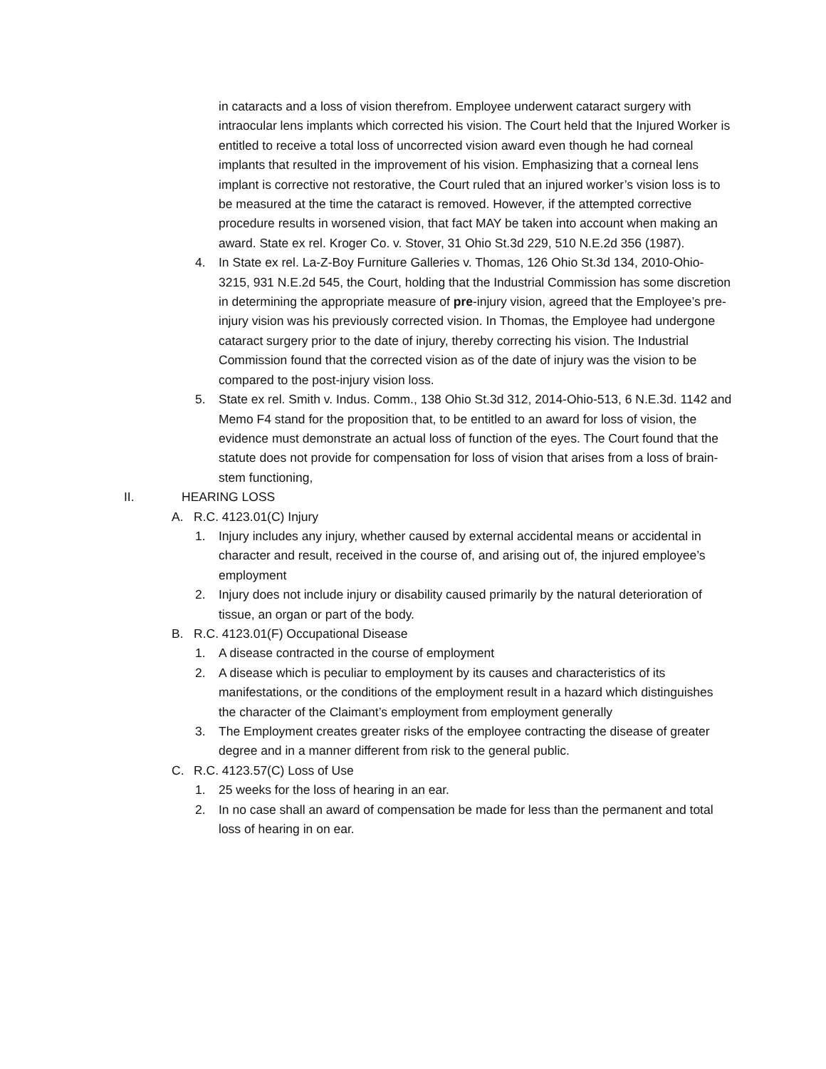in cataracts and a loss of vision therefrom. Employee underwent cataract surgery with intraocular lens implants which corrected his vision. The Court held that the Injured Worker is entitled to receive a total loss of uncorrected vision award even though he had corneal implants that resulted in the improvement of his vision. Emphasizing that a corneal lens implant is corrective not restorative, the Court ruled that an injured worker’s vision loss is to be measured at the time the cataract is removed. However, if the attempted corrective procedure results in worsened vision, that fact MAY be taken into account when making an award. State ex rel. Kroger Co. v. Stover, 31 Ohio St.3d 229, 510 N.E.2d 356 (1987).
4. In State ex rel. La-Z-Boy Furniture Galleries v. Thomas, 126 Ohio St.3d 134, 2010-Ohio-3215, 931 N.E.2d 545, the Court, holding that the Industrial Commission has some discretion in determining the appropriate measure of pre-injury vision, agreed that the Employee’s pre-injury vision was his previously corrected vision. In Thomas, the Employee had undergone cataract surgery prior to the date of injury, thereby correcting his vision. The Industrial Commission found that the corrected vision as of the date of injury was the vision to be compared to the post-injury vision loss.
5. State ex rel. Smith v. Indus. Comm., 138 Ohio St.3d 312, 2014-Ohio-513, 6 N.E.3d. 1142 and Memo F4 stand for the proposition that, to be entitled to an award for loss of vision, the evidence must demonstrate an actual loss of function of the eyes. The Court found that the statute does not provide for compensation for loss of vision that arises from a loss of brain-stem functioning,
II. HEARING LOSS
A. R.C. 4123.01(C) Injury
1. Injury includes any injury, whether caused by external accidental means or accidental in character and result, received in the course of, and arising out of, the injured employee’s employment
2. Injury does not include injury or disability caused primarily by the natural deterioration of tissue, an organ or part of the body.
B. R.C. 4123.01(F) Occupational Disease
1. A disease contracted in the course of employment
2. A disease which is peculiar to employment by its causes and characteristics of its manifestations, or the conditions of the employment result in a hazard which distinguishes the character of the Claimant’s employment from employment generally
3. The Employment creates greater risks of the employee contracting the disease of greater degree and in a manner different from risk to the general public.
C. R.C. 4123.57(C) Loss of Use
1. 25 weeks for the loss of hearing in an ear.
2. In no case shall an award of compensation be made for less than the permanent and total loss of hearing in on ear.